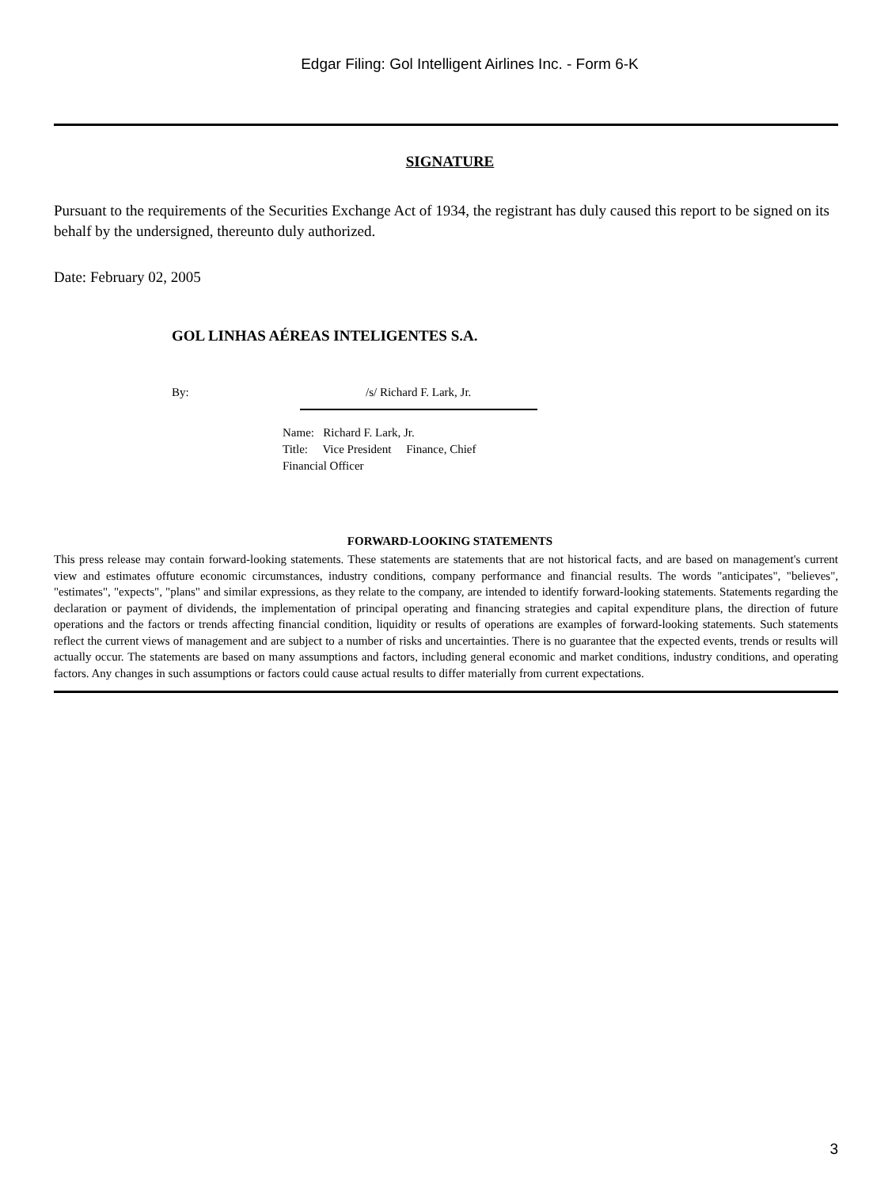Edgar Filing: Gol Intelligent Airlines Inc. - Form 6-K
SIGNATURE
Pursuant to the requirements of the Securities Exchange Act of 1934, the registrant has duly caused this report to be signed on its behalf by the undersigned, thereunto duly authorized.
Date: February 02, 2005
GOL LINHAS AÉREAS INTELIGENTES S.A.
By: /s/ Richard F. Lark, Jr.
Name: Richard F. Lark, Jr.
Title: Vice President Finance, Chief Financial Officer
FORWARD-LOOKING STATEMENTS
This press release may contain forward-looking statements. These statements are statements that are not historical facts, and are based on management's current view and estimates offuture economic circumstances, industry conditions, company performance and financial results. The words "anticipates", "believes", "estimates", "expects", "plans" and similar expressions, as they relate to the company, are intended to identify forward-looking statements. Statements regarding the declaration or payment of dividends, the implementation of principal operating and financing strategies and capital expenditure plans, the direction of future operations and the factors or trends affecting financial condition, liquidity or results of operations are examples of forward-looking statements. Such statements reflect the current views of management and are subject to a number of risks and uncertainties. There is no guarantee that the expected events, trends or results will actually occur. The statements are based on many assumptions and factors, including general economic and market conditions, industry conditions, and operating factors. Any changes in such assumptions or factors could cause actual results to differ materially from current expectations.
3